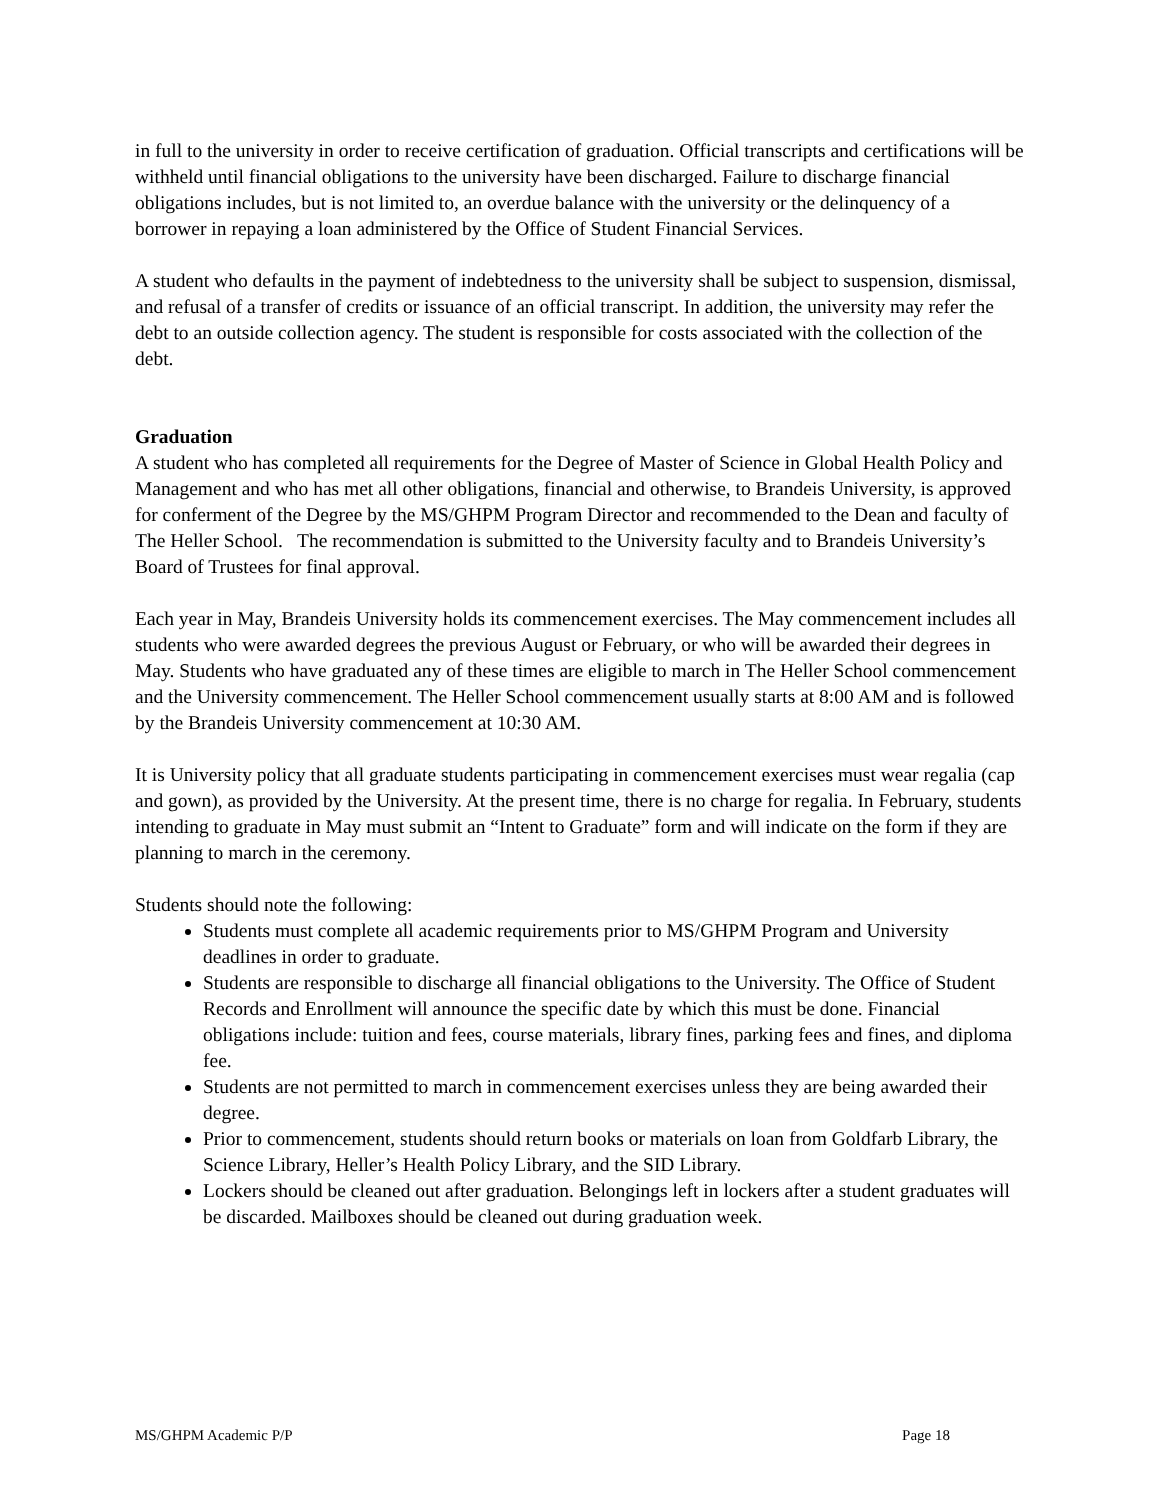in full to the university in order to receive certification of graduation. Official transcripts and certifications will be withheld until financial obligations to the university have been discharged. Failure to discharge financial obligations includes, but is not limited to, an overdue balance with the university or the delinquency of a borrower in repaying a loan administered by the Office of Student Financial Services.
A student who defaults in the payment of indebtedness to the university shall be subject to suspension, dismissal, and refusal of a transfer of credits or issuance of an official transcript. In addition, the university may refer the debt to an outside collection agency. The student is responsible for costs associated with the collection of the debt.
Graduation
A student who has completed all requirements for the Degree of Master of Science in Global Health Policy and Management and who has met all other obligations, financial and otherwise, to Brandeis University, is approved for conferment of the Degree by the MS/GHPM Program Director and recommended to the Dean and faculty of The Heller School. The recommendation is submitted to the University faculty and to Brandeis University’s Board of Trustees for final approval.
Each year in May, Brandeis University holds its commencement exercises. The May commencement includes all students who were awarded degrees the previous August or February, or who will be awarded their degrees in May. Students who have graduated any of these times are eligible to march in The Heller School commencement and the University commencement. The Heller School commencement usually starts at 8:00 AM and is followed by the Brandeis University commencement at 10:30 AM.
It is University policy that all graduate students participating in commencement exercises must wear regalia (cap and gown), as provided by the University. At the present time, there is no charge for regalia. In February, students intending to graduate in May must submit an “Intent to Graduate” form and will indicate on the form if they are planning to march in the ceremony.
Students should note the following:
Students must complete all academic requirements prior to MS/GHPM Program and University deadlines in order to graduate.
Students are responsible to discharge all financial obligations to the University. The Office of Student Records and Enrollment will announce the specific date by which this must be done. Financial obligations include: tuition and fees, course materials, library fines, parking fees and fines, and diploma fee.
Students are not permitted to march in commencement exercises unless they are being awarded their degree.
Prior to commencement, students should return books or materials on loan from Goldfarb Library, the Science Library, Heller’s Health Policy Library, and the SID Library.
Lockers should be cleaned out after graduation. Belongings left in lockers after a student graduates will be discarded. Mailboxes should be cleaned out during graduation week.
MS/GHPM Academic P/P Page 18